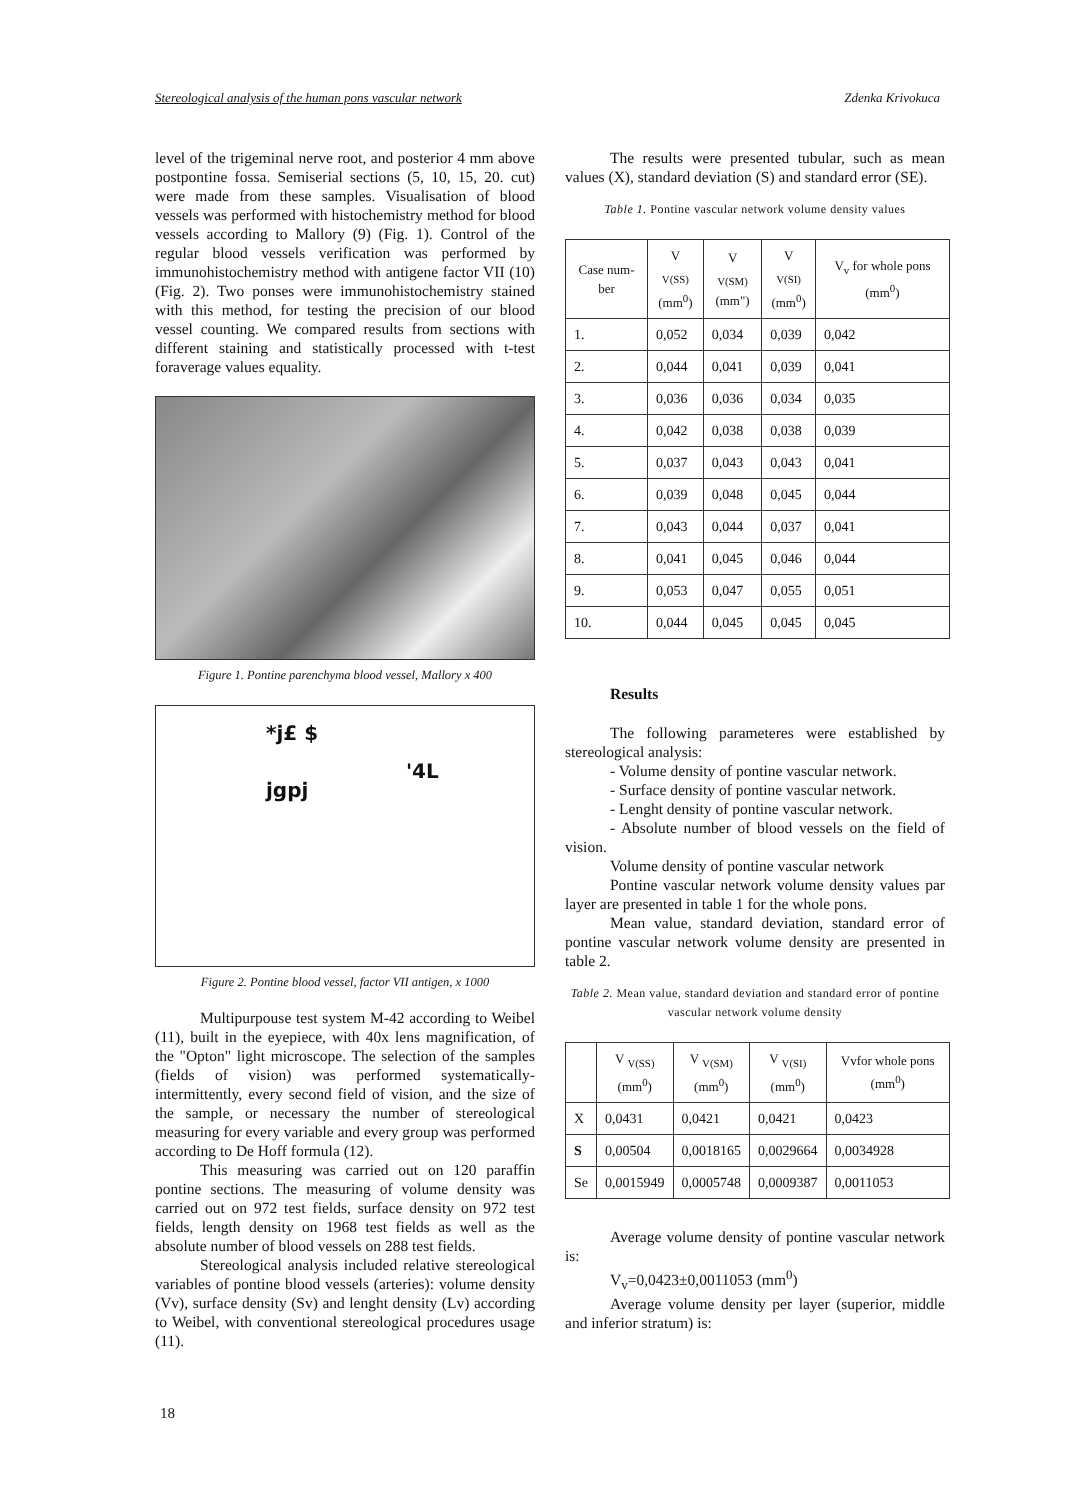Stereological analysis of the human pons vascular network Zdenka Krivokuca
level of the trigeminal nerve root, and posterior 4 mm above postpontine fossa. Semiserial sections (5, 10, 15, 20. cut) were made from these samples. Visualisation of blood vessels was performed with histochemistry method for blood vessels according to Mallory (9) (Fig. 1). Control of the regular blood vessels verification was performed by immunohistochemistry method with antigene factor VII (10) (Fig. 2). Two ponses were immunohistochemistry stained with this method, for testing the precision of our blood vessel counting. We compared results from sections with different staining and statistically processed with t-test foraverage values equality.
Figure 1. Pontine parenchyma blood vessel, Mallory x 400
*j£ $
'4L
jgpj
Figure 2. Pontine blood vessel, factor VII antigen, x 1000
Multipurpouse test system M-42 according to Weibel (11), built in the eyepiece, with 40x lens magnification, of the "Opton" light microscope. The selection of the samples (fields of vision) was performed systematically-intermittently, every second field of vision, and the size of the sample, or necessary the number of stereological measuring for every variable and every group was performed according to De Hoff formula (12).
This measuring was carried out on 120 paraffin pontine sections. The measuring of volume density was carried out on 972 test fields, surface density on 972 test fields, length density on 1968 test fields as well as the absolute number of blood vessels on 288 test fields.
Stereological analysis included relative stereological variables of pontine blood vessels (arteries): volume density (Vv), surface density (Sv) and lenght density (Lv) according to Weibel, with conventional stereological procedures usage (11).
The results were presented tubular, such as mean values (X), standard deviation (S) and standard error (SE).
Table 1. Pontine vascular network volume density values
| Case num-ber | V <sub>V(SS)</sub> (mm<sup>0</sup>) | V <sub>V(SM)</sub> (mm") | V <sub>V(SI)</sub> (mm<sup>0</sup>) | V<sub>v</sub> for whole pons (mm<sup>0</sup>) |
| --- | --- | --- | --- | --- |
| 1. | 0,052 | 0,034 | 0,039 | 0,042 |
| 2. | 0,044 | 0,041 | 0,039 | 0,041 |
| 3. | 0,036 | 0,036 | 0,034 | 0,035 |
| 4. | 0,042 | 0,038 | 0,038 | 0,039 |
| 5. | 0,037 | 0,043 | 0,043 | 0,041 |
| 6. | 0,039 | 0,048 | 0,045 | 0,044 |
| 7. | 0,043 | 0,044 | 0,037 | 0,041 |
| 8. | 0,041 | 0,045 | 0,046 | 0,044 |
| 9. | 0,053 | 0,047 | 0,055 | 0,051 |
| 10. | 0,044 | 0,045 | 0,045 | 0,045 |
Results
The following parameteres were established by stereological analysis:
- Volume density of pontine vascular network.
- Surface density of pontine vascular network.
- Lenght density of pontine vascular network.
- Absolute number of blood vessels on the field of vision.
Volume density of pontine vascular network
Pontine vascular network volume density values par layer are presented in table 1 for the whole pons.
Mean value, standard deviation, standard error of pontine vascular network volume density are presented in table 2.
Table 2. Mean value, standard deviation and standard error of pontine vascular network volume density
| | V <sub>V(SS)</sub> (mm<sup>0</sup>) | V <sub>V(SM)</sub> (mm<sup>0</sup>) | V <sub>V(SI)</sub> (mm<sup>0</sup>) | Vvfor whole pons (mm<sup>0</sup>) |
| --- | --- | --- | --- | --- |
| X | 0,0431 | 0,0421 | 0,0421 | 0,0423 |
| S | 0,00504 | 0,0018165 | 0,0029664 | 0,0034928 |
| Se | 0,0015949 | 0,0005748 | 0,0009387 | 0,0011053 |
Average volume density of pontine vascular network is:
V<sub>v</sub>=0,0423±0,0011053 (mm<sup>0</sup>)
Average volume density per layer (superior, middle and inferior stratum) is:
18